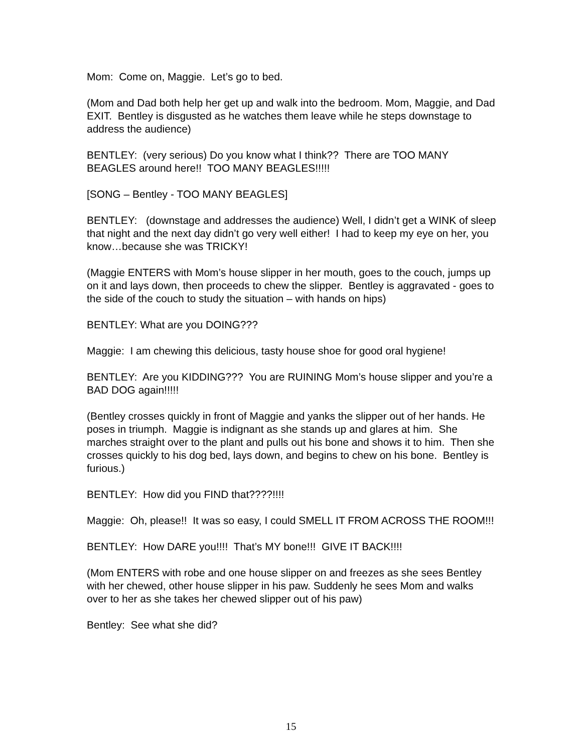Mom: Come on, Maggie. Let’s go to bed.
(Mom and Dad both help her get up and walk into the bedroom. Mom, Maggie, and Dad EXIT. Bentley is disgusted as he watches them leave while he steps downstage to address the audience)
BENTLEY: (very serious) Do you know what I think?? There are TOO MANY BEAGLES around here!! TOO MANY BEAGLES!!!!!
[SONG – Bentley - TOO MANY BEAGLES]
BENTLEY: (downstage and addresses the audience) Well, I didn’t get a WINK of sleep that night and the next day didn’t go very well either! I had to keep my eye on her, you know…because she was TRICKY!
(Maggie ENTERS with Mom’s house slipper in her mouth, goes to the couch, jumps up on it and lays down, then proceeds to chew the slipper. Bentley is aggravated - goes to the side of the couch to study the situation – with hands on hips)
BENTLEY: What are you DOING???
Maggie: I am chewing this delicious, tasty house shoe for good oral hygiene!
BENTLEY: Are you KIDDING??? You are RUINING Mom’s house slipper and you’re a BAD DOG again!!!!!
(Bentley crosses quickly in front of Maggie and yanks the slipper out of her hands. He poses in triumph. Maggie is indignant as she stands up and glares at him. She marches straight over to the plant and pulls out his bone and shows it to him. Then she crosses quickly to his dog bed, lays down, and begins to chew on his bone. Bentley is furious.)
BENTLEY: How did you FIND that????!!!!
Maggie: Oh, please!! It was so easy, I could SMELL IT FROM ACROSS THE ROOM!!!
BENTLEY: How DARE you!!!! That’s MY bone!!! GIVE IT BACK!!!!
(Mom ENTERS with robe and one house slipper on and freezes as she sees Bentley with her chewed, other house slipper in his paw. Suddenly he sees Mom and walks over to her as she takes her chewed slipper out of his paw)
Bentley: See what she did?
15